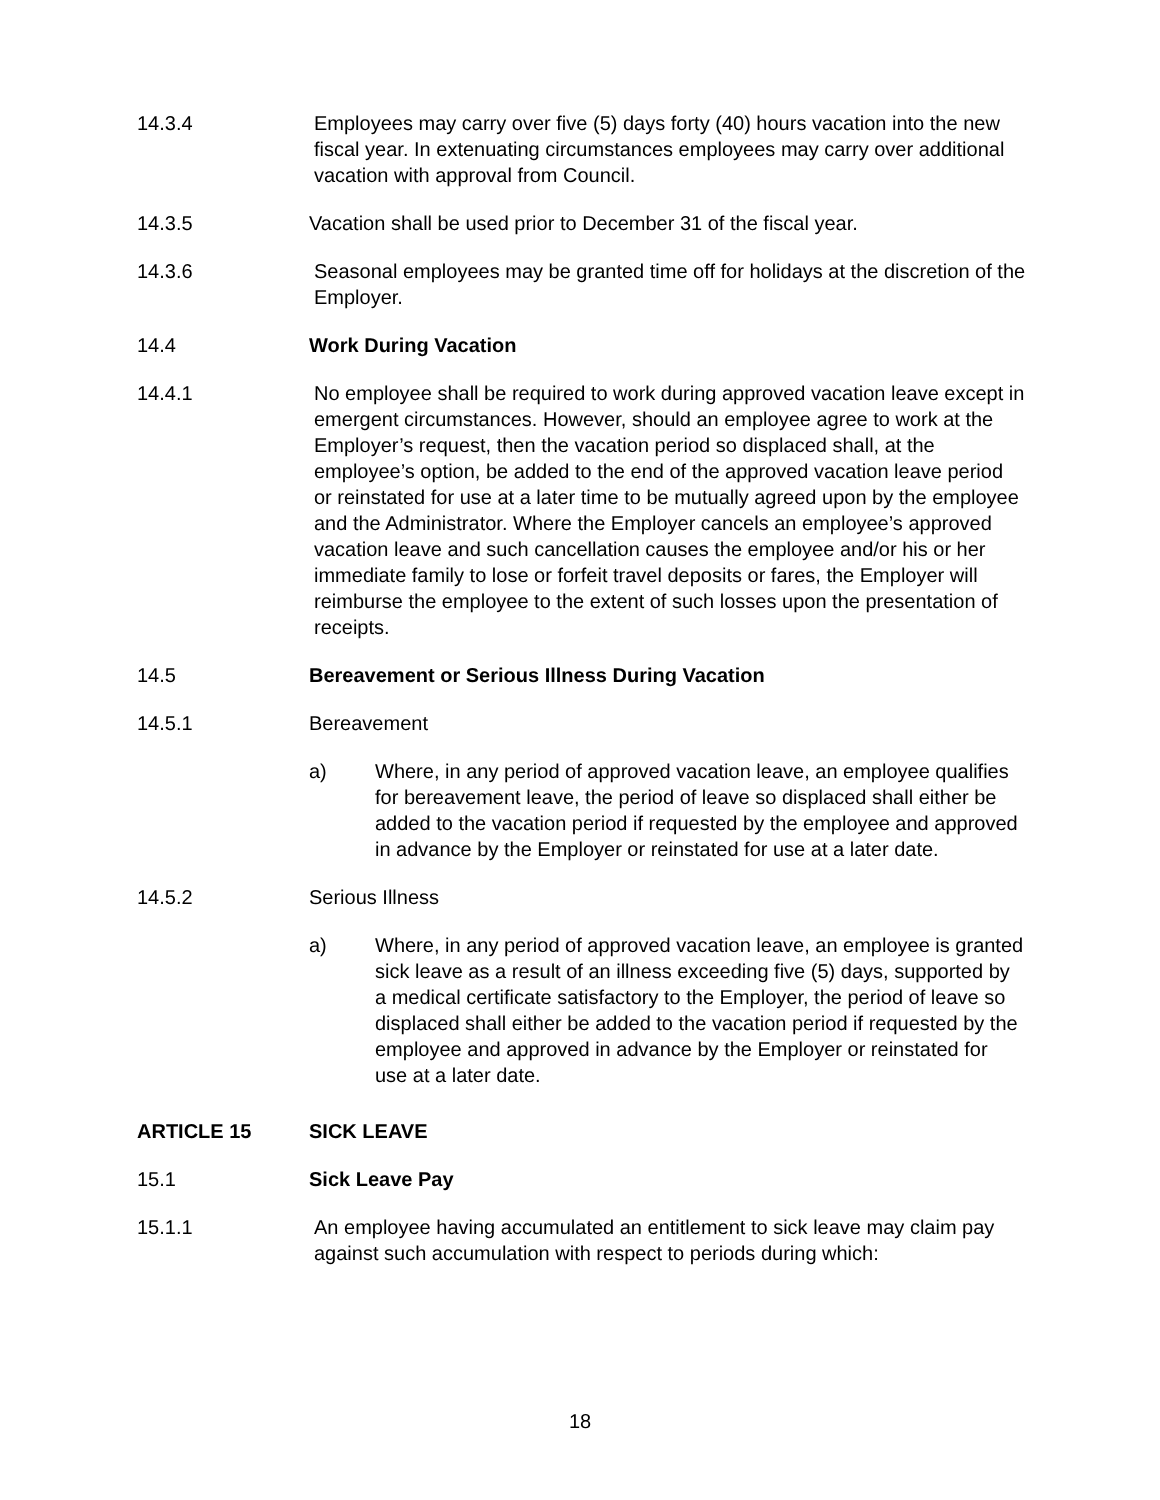14.3.4 Employees may carry over five (5) days forty (40) hours vacation into the new fiscal year. In extenuating circumstances employees may carry over additional vacation with approval from Council.
14.3.5 Vacation shall be used prior to December 31 of the fiscal year.
14.3.6 Seasonal employees may be granted time off for holidays at the discretion of the Employer.
14.4 Work During Vacation
14.4.1 No employee shall be required to work during approved vacation leave except in emergent circumstances. However, should an employee agree to work at the Employer’s request, then the vacation period so displaced shall, at the employee’s option, be added to the end of the approved vacation leave period or reinstated for use at a later time to be mutually agreed upon by the employee and the Administrator. Where the Employer cancels an employee’s approved vacation leave and such cancellation causes the employee and/or his or her immediate family to lose or forfeit travel deposits or fares, the Employer will reimburse the employee to the extent of such losses upon the presentation of receipts.
14.5 Bereavement or Serious Illness During Vacation
14.5.1 Bereavement
a) Where, in any period of approved vacation leave, an employee qualifies for bereavement leave, the period of leave so displaced shall either be added to the vacation period if requested by the employee and approved in advance by the Employer or reinstated for use at a later date.
14.5.2 Serious Illness
a) Where, in any period of approved vacation leave, an employee is granted sick leave as a result of an illness exceeding five (5) days, supported by a medical certificate satisfactory to the Employer, the period of leave so displaced shall either be added to the vacation period if requested by the employee and approved in advance by the Employer or reinstated for use at a later date.
ARTICLE 15 SICK LEAVE
15.1 Sick Leave Pay
15.1.1 An employee having accumulated an entitlement to sick leave may claim pay against such accumulation with respect to periods during which:
18